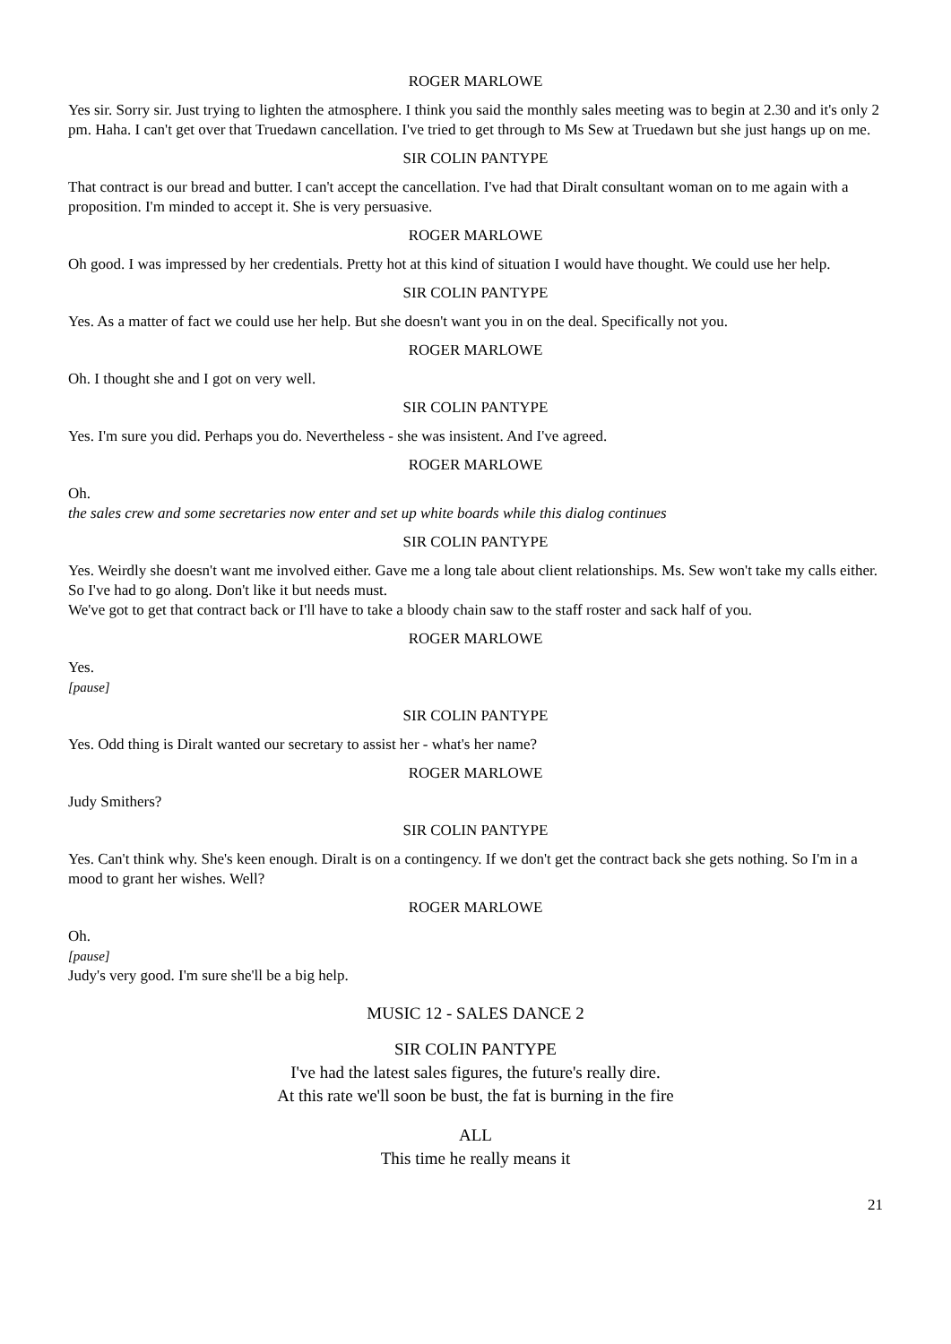ROGER MARLOWE
Yes sir. Sorry sir. Just trying to lighten the atmosphere. I think you said the monthly sales meeting was to begin at 2.30 and it's only 2 pm. Haha. I can't get over that Truedawn cancellation. I've tried to get through to Ms Sew at Truedawn but she just hangs up on me.
SIR COLIN PANTYPE
That contract is our bread and butter. I can't accept the cancellation. I've had that Diralt consultant woman on to me again with a proposition. I'm minded to accept it. She is very persuasive.
ROGER MARLOWE
Oh good. I was impressed by her credentials. Pretty hot at this kind of situation I would have thought. We could use her help.
SIR COLIN PANTYPE
Yes. As a matter of fact we could use her help. But she doesn't want you in on the deal. Specifically not you.
ROGER MARLOWE
Oh. I thought she and I got on very well.
SIR COLIN PANTYPE
Yes. I'm sure you did. Perhaps you do. Nevertheless - she was insistent. And I've agreed.
ROGER MARLOWE
Oh.
the sales crew and some secretaries now enter and set up white boards while this dialog continues
SIR COLIN PANTYPE
Yes. Weirdly she doesn't want me involved either. Gave me a long tale about client relationships. Ms. Sew won't take my calls either. So I've had to go along. Don't like it but needs must.
We've got to get that contract back or I'll have to take a bloody chain saw to the staff roster and sack half of you.
ROGER MARLOWE
Yes.
[pause]
SIR COLIN PANTYPE
Yes. Odd thing is Diralt wanted our secretary to assist her - what's her name?
ROGER MARLOWE
Judy Smithers?
SIR COLIN PANTYPE
Yes. Can't think why. She's keen enough. Diralt is on a contingency. If we don't get the contract back she gets nothing. So I'm in a mood to grant her wishes. Well?
ROGER MARLOWE
Oh.
[pause]
Judy's very good. I'm sure she'll be a big help.
MUSIC 12 - SALES DANCE 2
SIR COLIN PANTYPE
I've had the latest sales figures, the future's really dire.
At this rate we'll soon be bust, the fat is burning in the fire
ALL
This time he really means it
21